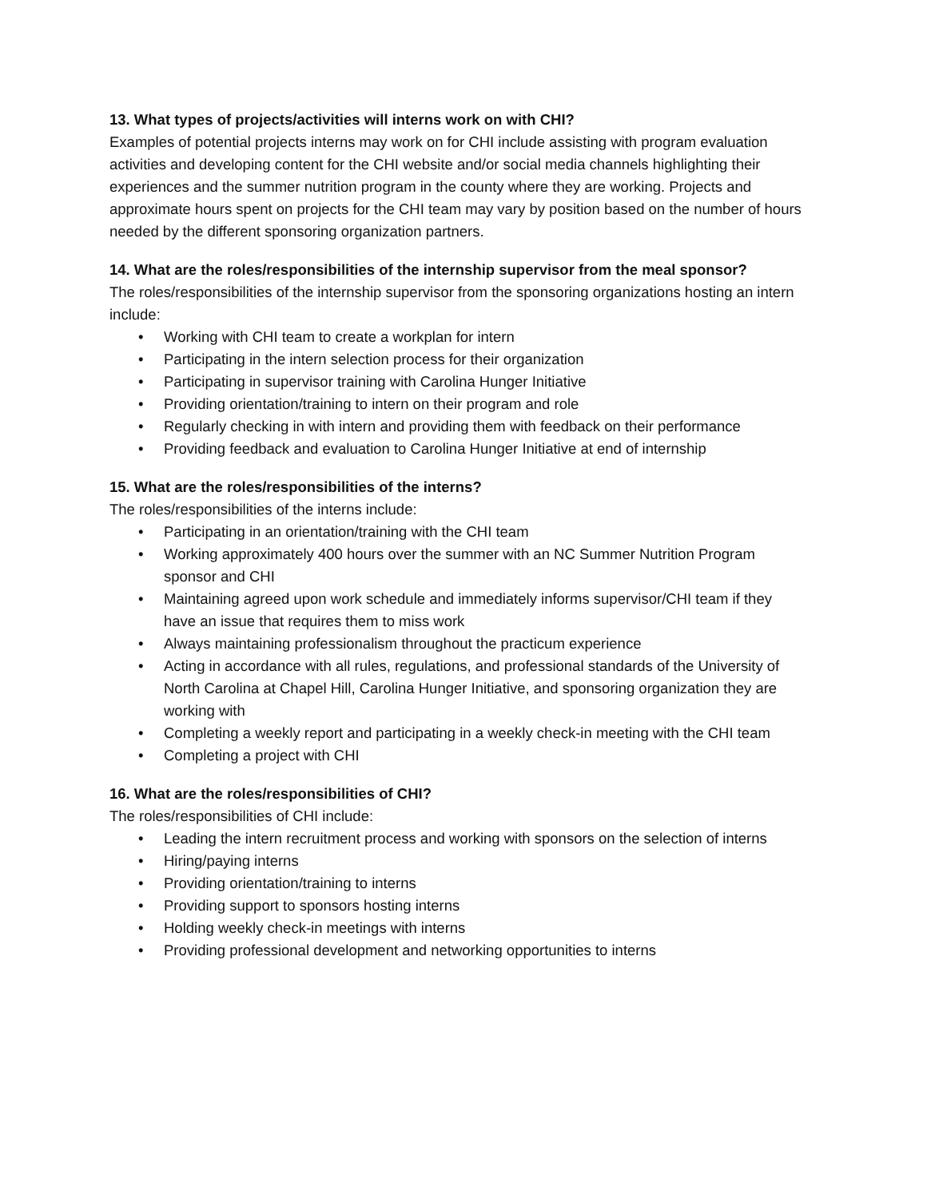13. What types of projects/activities will interns work on with CHI?
Examples of potential projects interns may work on for CHI include assisting with program evaluation activities and developing content for the CHI website and/or social media channels highlighting their experiences and the summer nutrition program in the county where they are working. Projects and approximate hours spent on projects for the CHI team may vary by position based on the number of hours needed by the different sponsoring organization partners.
14. What are the roles/responsibilities of the internship supervisor from the meal sponsor?
The roles/responsibilities of the internship supervisor from the sponsoring organizations hosting an intern include:
• Working with CHI team to create a workplan for intern
• Participating in the intern selection process for their organization
• Participating in supervisor training with Carolina Hunger Initiative
• Providing orientation/training to intern on their program and role
• Regularly checking in with intern and providing them with feedback on their performance
• Providing feedback and evaluation to Carolina Hunger Initiative at end of internship
15. What are the roles/responsibilities of the interns?
The roles/responsibilities of the interns include:
• Participating in an orientation/training with the CHI team
• Working approximately 400 hours over the summer with an NC Summer Nutrition Program sponsor and CHI
• Maintaining agreed upon work schedule and immediately informs supervisor/CHI team if they have an issue that requires them to miss work
• Always maintaining professionalism throughout the practicum experience
• Acting in accordance with all rules, regulations, and professional standards of the University of North Carolina at Chapel Hill, Carolina Hunger Initiative, and sponsoring organization they are working with
• Completing a weekly report and participating in a weekly check-in meeting with the CHI team
• Completing a project with CHI
16. What are the roles/responsibilities of CHI?
The roles/responsibilities of CHI include:
• Leading the intern recruitment process and working with sponsors on the selection of interns
• Hiring/paying interns
• Providing orientation/training to interns
• Providing support to sponsors hosting interns
• Holding weekly check-in meetings with interns
• Providing professional development and networking opportunities to interns